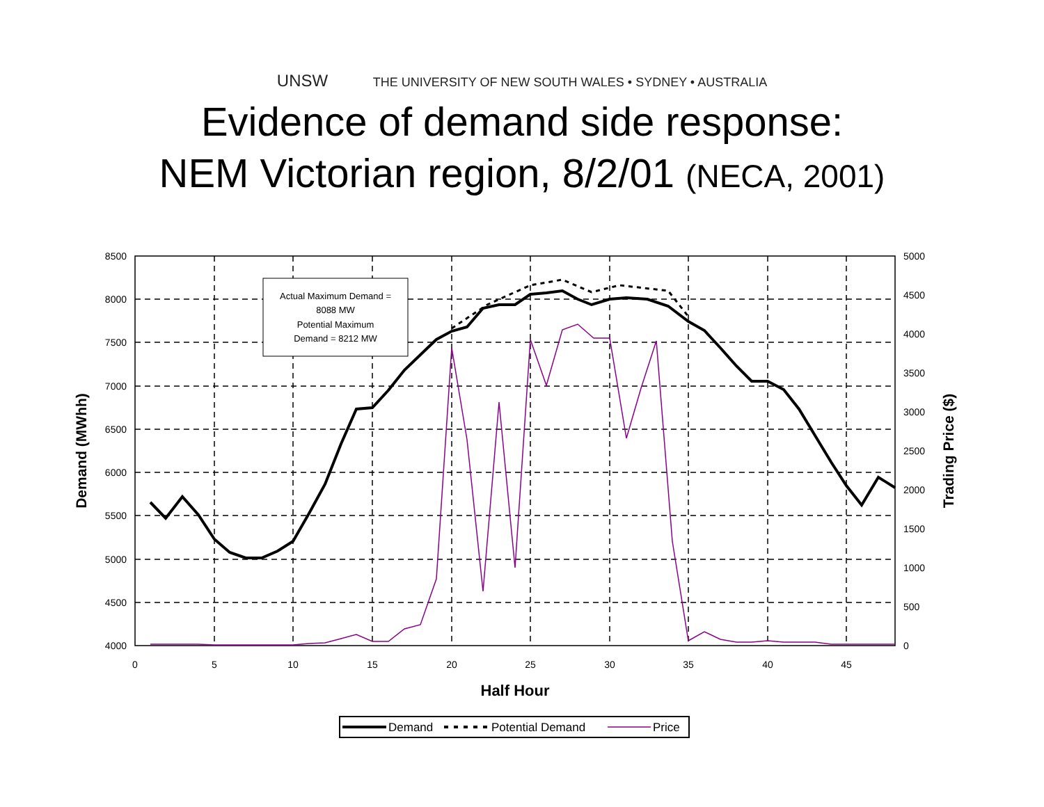UNSW THE UNIVERSITY OF NEW SOUTH WALES • SYDNEY • AUSTRALIA
Evidence of demand side response:
NEM Victorian region, 8/2/01 (NECA, 2001)
8500
8000
7500
7000
6500
6000
5500
5000
4500
4000
5000
4500
4000
3500
3000
2500
2000
1500
1000
500
0
0
5
10
15
20
25
30
35
40
45
Half Hour
Demand (MWhh)
Trading Price ($)
Actual Maximum Demand =
8088 MW
Potential Maximum
Demand = 8212 MW
Demand
Potential Demand
Price